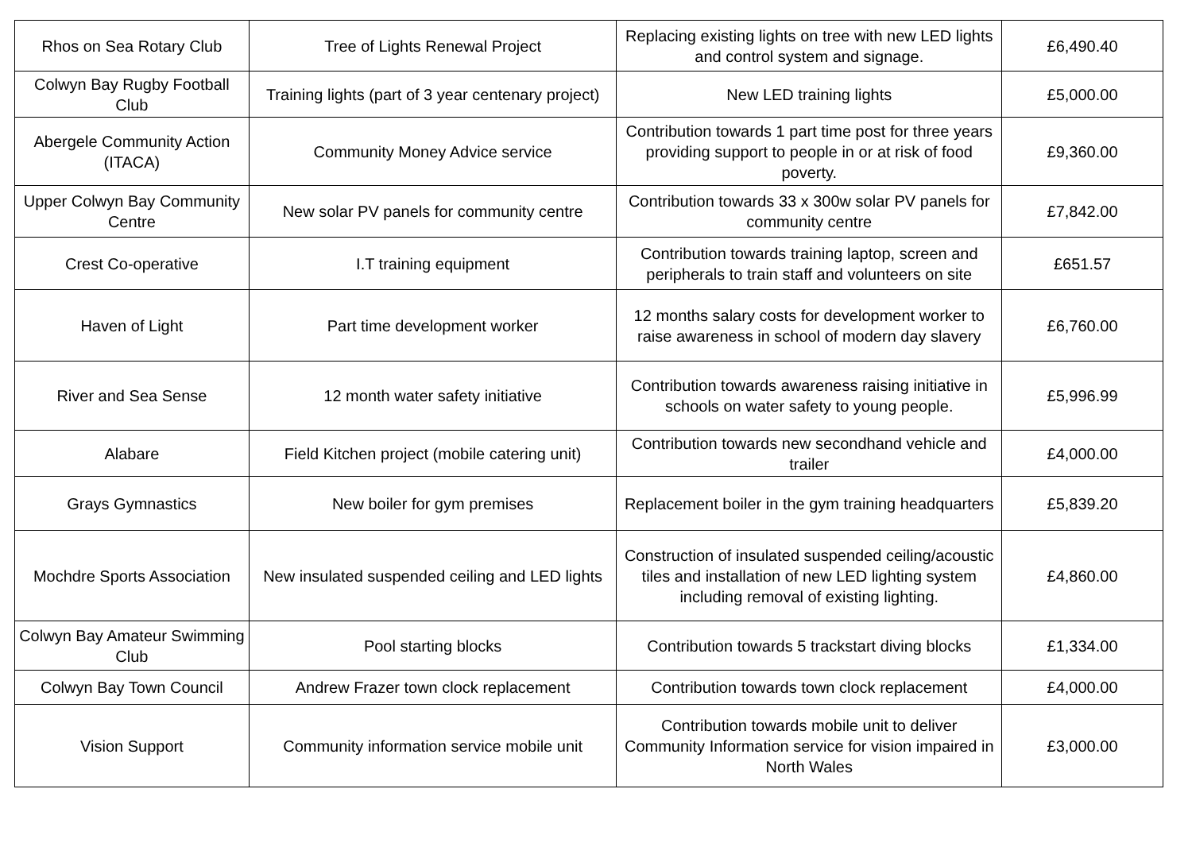| Rhos on Sea Rotary Club | Tree of Lights Renewal Project | Replacing existing lights on tree with new LED lights and control system and signage. | £6,490.40 |
| Colwyn Bay Rugby Football Club | Training lights (part of 3 year centenary project) | New LED training lights | £5,000.00 |
| Abergele Community Action (ITACA) | Community Money Advice service | Contribution towards 1 part time post for three years providing support to people in or at risk of food poverty. | £9,360.00 |
| Upper Colwyn Bay Community Centre | New solar PV panels for community centre | Contribution towards 33 x 300w solar PV panels for community centre | £7,842.00 |
| Crest Co-operative | I.T training equipment | Contribution towards training laptop, screen and peripherals to train staff and volunteers on site | £651.57 |
| Haven of Light | Part time development worker | 12 months salary costs for development worker to raise awareness in school of modern day slavery | £6,760.00 |
| River and Sea Sense | 12 month water safety initiative | Contribution towards awareness raising initiative in schools on water safety to young people. | £5,996.99 |
| Alabare | Field Kitchen project (mobile catering unit) | Contribution towards new secondhand vehicle and trailer | £4,000.00 |
| Grays Gymnastics | New boiler for gym premises | Replacement boiler in the gym training headquarters | £5,839.20 |
| Mochdre Sports Association | New insulated suspended ceiling and LED lights | Construction of insulated suspended ceiling/acoustic tiles and installation of new LED lighting system including removal of existing lighting. | £4,860.00 |
| Colwyn Bay Amateur Swimming Club | Pool starting blocks | Contribution towards 5 trackstart diving blocks | £1,334.00 |
| Colwyn Bay Town Council | Andrew Frazer town clock replacement | Contribution towards town clock replacement | £4,000.00 |
| Vision Support | Community information service mobile unit | Contribution towards mobile unit to deliver Community Information service for vision impaired in North Wales | £3,000.00 |